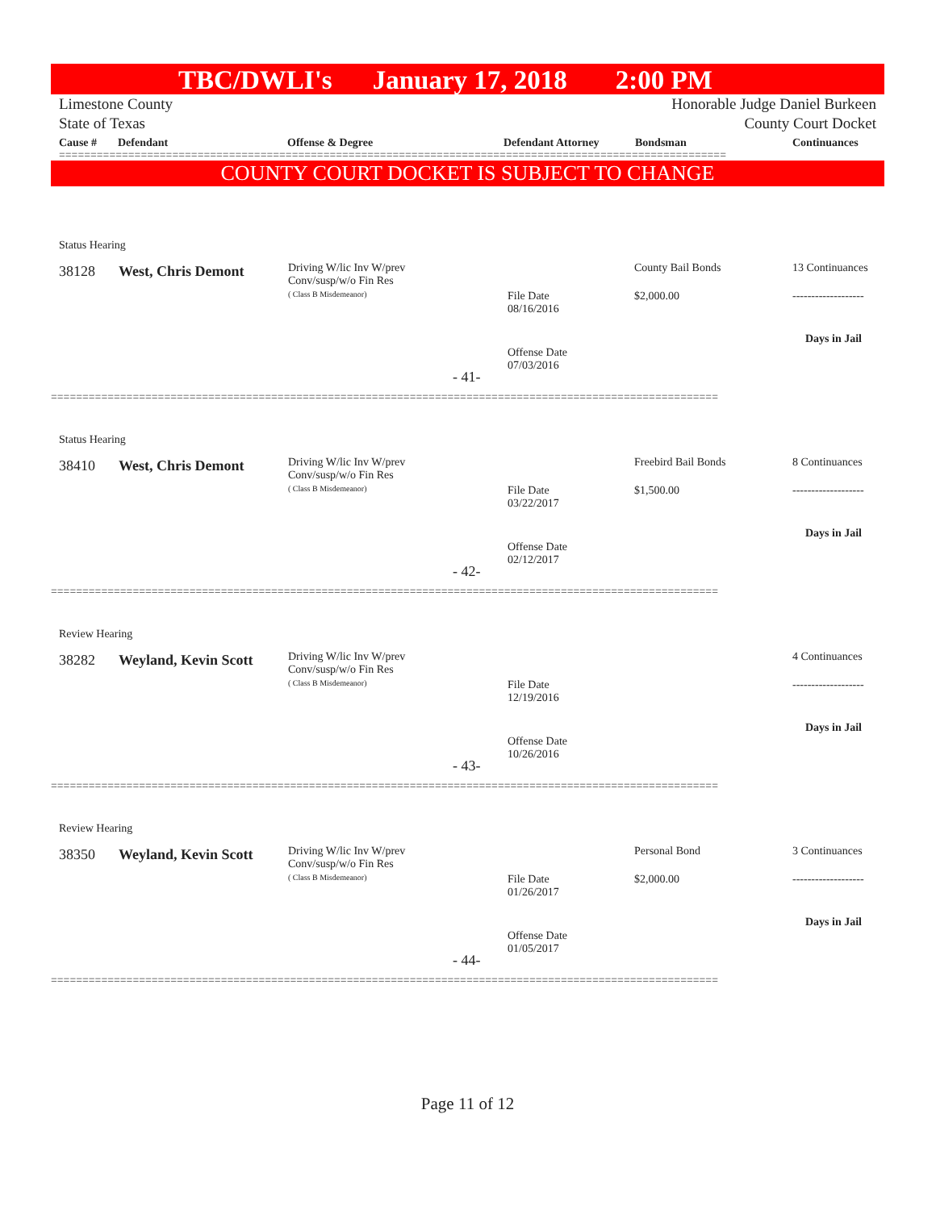TBC/DWLI's January 17, 2018 2:00 PM
Limestone County
State of Texas Honorable Judge Daniel Burkeen
County Court Docket
Cause # Defendant Offense & Degree Defendant Attorney Bondsman Continuances
==========================================================================================================
COUNTY COURT DOCKET IS SUBJECT TO CHANGE
Status Hearing
38128 West, Chris Demont
Driving W/lic Inv W/prev
Conv/susp/w/o Fin Res
( Class B Misdemeanor)
County Bail Bonds 13 Continuances
File Date
08/16/2016
$2,000.00 -------------------
Days in Jail
Offense Date
07/03/2016
- 41-
==========================================================================================================
Status Hearing
38410 West, Chris Demont
Driving W/lic Inv W/prev
Conv/susp/w/o Fin Res
( Class B Misdemeanor)
Freebird Bail Bonds 8 Continuances
File Date
03/22/2017
$1,500.00 -------------------
Days in Jail
Offense Date
02/12/2017
- 42-
==========================================================================================================
Review Hearing
38282 Weyland, Kevin Scott
Driving W/lic Inv W/prev
Conv/susp/w/o Fin Res
( Class B Misdemeanor)
4 Continuances
File Date
12/19/2016
-------------------
Days in Jail
Offense Date
10/26/2016
- 43-
==========================================================================================================
Review Hearing
38350 Weyland, Kevin Scott
Driving W/lic Inv W/prev
Conv/susp/w/o Fin Res
( Class B Misdemeanor)
Personal Bond 3 Continuances
File Date
01/26/2017
$2,000.00 -------------------
Days in Jail
Offense Date
01/05/2017
- 44-
==========================================================================================================
Page 11 of 12